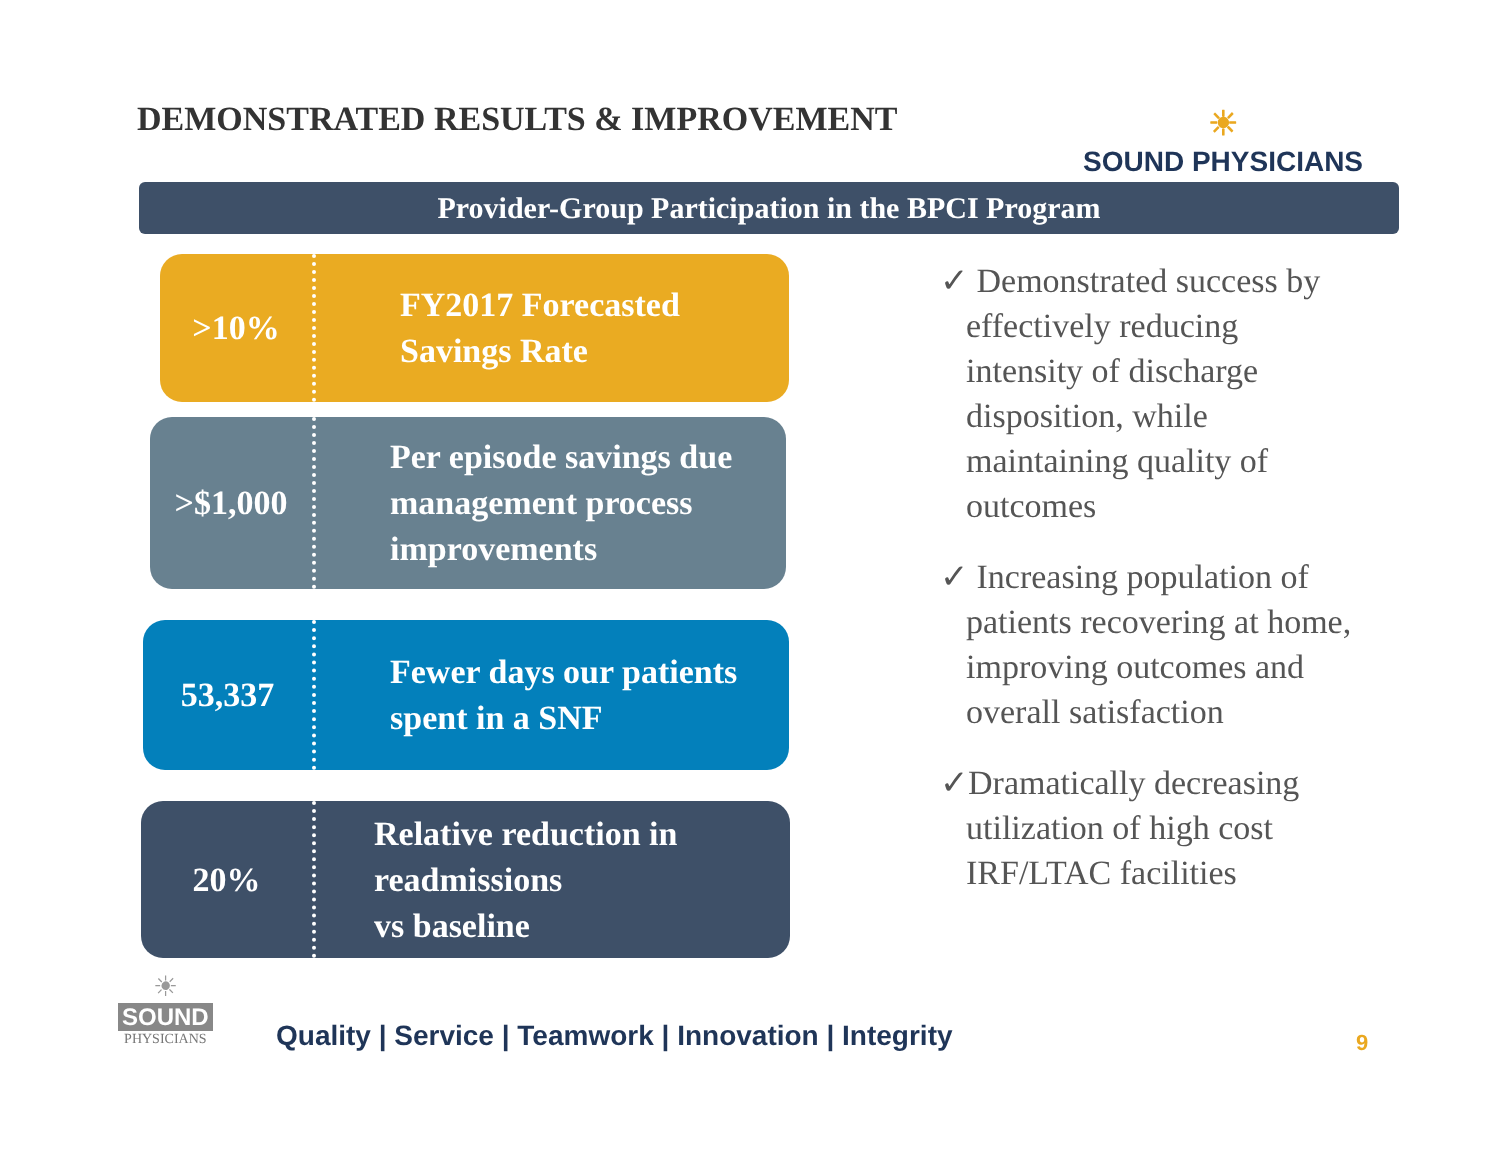DEMONSTRATED RESULTS & IMPROVEMENT
☀
SOUND PHYSICIANS
Provider-Group Participation in the BPCI Program
>10%
FY2017 Forecasted
Savings Rate
>$1,000
Per episode savings due
management process
improvements
53,337
Fewer days our patients
spent in a SNF
20%
Relative reduction in
readmissions
vs baseline
✓ Demonstrated success by effectively reducing intensity of discharge disposition, while maintaining quality of outcomes
✓ Increasing population of patients recovering at home, improving outcomes and overall satisfaction
✓Dramatically decreasing utilization of high cost IRF/LTAC facilities
☀
SOUND
PHYSICIANS
Quality | Service | Teamwork | Innovation | Integrity
9